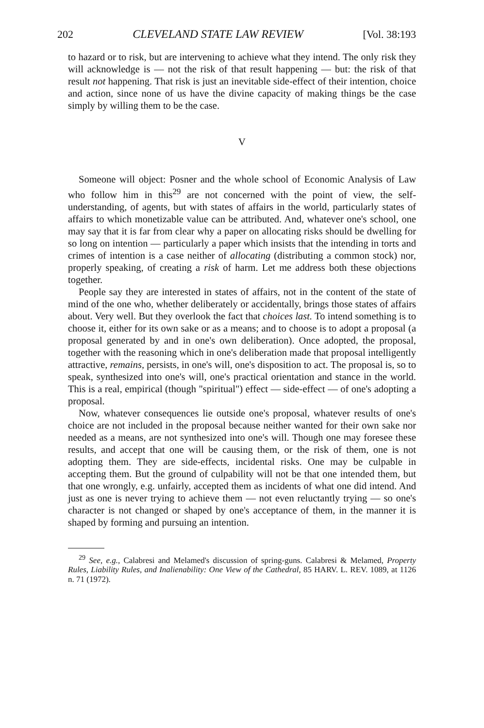202 CLEVELAND STATE LAW REVIEW [Vol. 38:193
to hazard or to risk, but are intervening to achieve what they intend. The only risk they will acknowledge is — not the risk of that result happening — but: the risk of that result not happening. That risk is just an inevitable side-effect of their intention, choice and action, since none of us have the divine capacity of making things be the case simply by willing them to be the case.
V
Someone will object: Posner and the whole school of Economic Analysis of Law who follow him in this<sup>29</sup> are not concerned with the point of view, the self-understanding, of agents, but with states of affairs in the world, particularly states of affairs to which monetizable value can be attributed. And, whatever one's school, one may say that it is far from clear why a paper on allocating risks should be dwelling for so long on intention — particularly a paper which insists that the intending in torts and crimes of intention is a case neither of allocating (distributing a common stock) nor, properly speaking, of creating a risk of harm. Let me address both these objections together.
People say they are interested in states of affairs, not in the content of the state of mind of the one who, whether deliberately or accidentally, brings those states of affairs about. Very well. But they overlook the fact that choices last. To intend something is to choose it, either for its own sake or as a means; and to choose is to adopt a proposal (a proposal generated by and in one's own deliberation). Once adopted, the proposal, together with the reasoning which in one's deliberation made that proposal intelligently attractive, remains, persists, in one's will, one's disposition to act. The proposal is, so to speak, synthesized into one's will, one's practical orientation and stance in the world. This is a real, empirical (though "spiritual") effect — side-effect — of one's adopting a proposal.
Now, whatever consequences lie outside one's proposal, whatever results of one's choice are not included in the proposal because neither wanted for their own sake nor needed as a means, are not synthesized into one's will. Though one may foresee these results, and accept that one will be causing them, or the risk of them, one is not adopting them. They are side-effects, incidental risks. One may be culpable in accepting them. But the ground of culpability will not be that one intended them, but that one wrongly, e.g. unfairly, accepted them as incidents of what one did intend. And just as one is never trying to achieve them — not even reluctantly trying — so one's character is not changed or shaped by one's acceptance of them, in the manner it is shaped by forming and pursuing an intention.
<sup>29</sup> See, e.g., Calabresi and Melamed's discussion of spring-guns. Calabresi & Melamed, Property Rules, Liability Rules, and Inalienability: One View of the Cathedral, 85 HARV. L. REV. 1089, at 1126 n. 71 (1972).